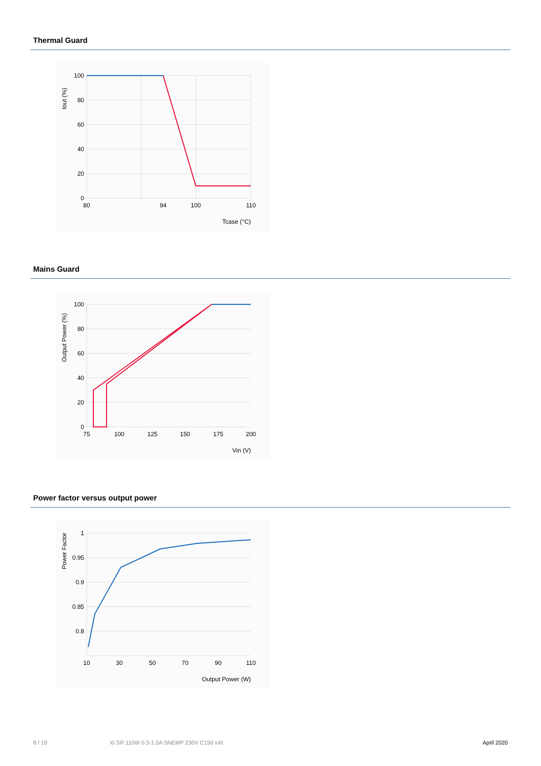Thermal Guard
100
80
60
40
20
0
80
94
100
110
Tcase (°C)
Iout (%)
Mains Guard
100
80
60
40
20
0
75
100
125
150
175
200
Vin (V)
Output Power (%)
Power factor versus output power
1
0.95
0.9
0.85
0.8
10
30
50
70
90
110
Output Power (W)
Power Factor
8 / 10 Xi SR 110W 0.3-1.0A SNEMP 230V C150 sXt
April 2020